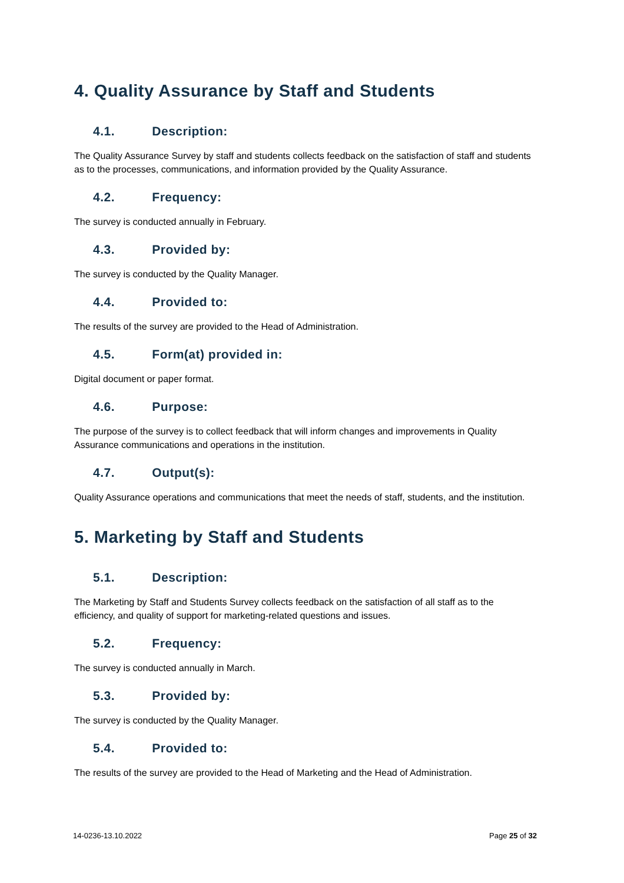4. Quality Assurance by Staff and Students
4.1. Description:
The Quality Assurance Survey by staff and students collects feedback on the satisfaction of staff and students as to the processes, communications, and information provided by the Quality Assurance.
4.2. Frequency:
The survey is conducted annually in February.
4.3. Provided by:
The survey is conducted by the Quality Manager.
4.4. Provided to:
The results of the survey are provided to the Head of Administration.
4.5. Form(at) provided in:
Digital document or paper format.
4.6. Purpose:
The purpose of the survey is to collect feedback that will inform changes and improvements in Quality Assurance communications and operations in the institution.
4.7. Output(s):
Quality Assurance operations and communications that meet the needs of staff, students, and the institution.
5. Marketing by Staff and Students
5.1. Description:
The Marketing by Staff and Students Survey collects feedback on the satisfaction of all staff as to the efficiency, and quality of support for marketing-related questions and issues.
5.2. Frequency:
The survey is conducted annually in March.
5.3. Provided by:
The survey is conducted by the Quality Manager.
5.4. Provided to:
The results of the survey are provided to the Head of Marketing and the Head of Administration.
14-0236-13.10.2022 Page 25 of 32